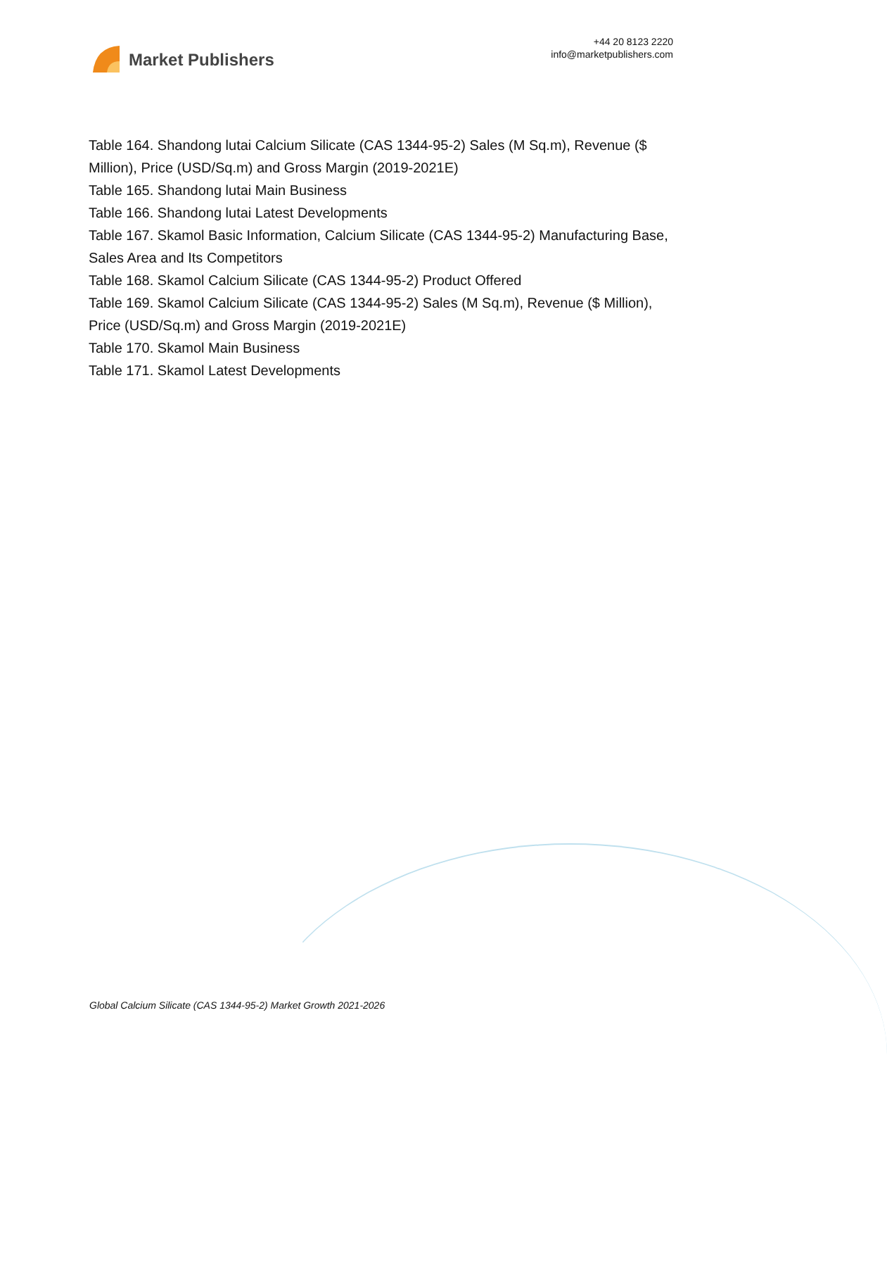Market Publishers
+44 20 8123 2220
info@marketpublishers.com
Table 164. Shandong lutai Calcium Silicate (CAS 1344-95-2) Sales (M Sq.m), Revenue ($ Million), Price (USD/Sq.m) and Gross Margin (2019-2021E)
Table 165. Shandong lutai Main Business
Table 166. Shandong lutai Latest Developments
Table 167. Skamol Basic Information, Calcium Silicate (CAS 1344-95-2) Manufacturing Base, Sales Area and Its Competitors
Table 168. Skamol Calcium Silicate (CAS 1344-95-2) Product Offered
Table 169. Skamol Calcium Silicate (CAS 1344-95-2) Sales (M Sq.m), Revenue ($ Million), Price (USD/Sq.m) and Gross Margin (2019-2021E)
Table 170. Skamol Main Business
Table 171. Skamol Latest Developments
Global Calcium Silicate (CAS 1344-95-2) Market Growth 2021-2026